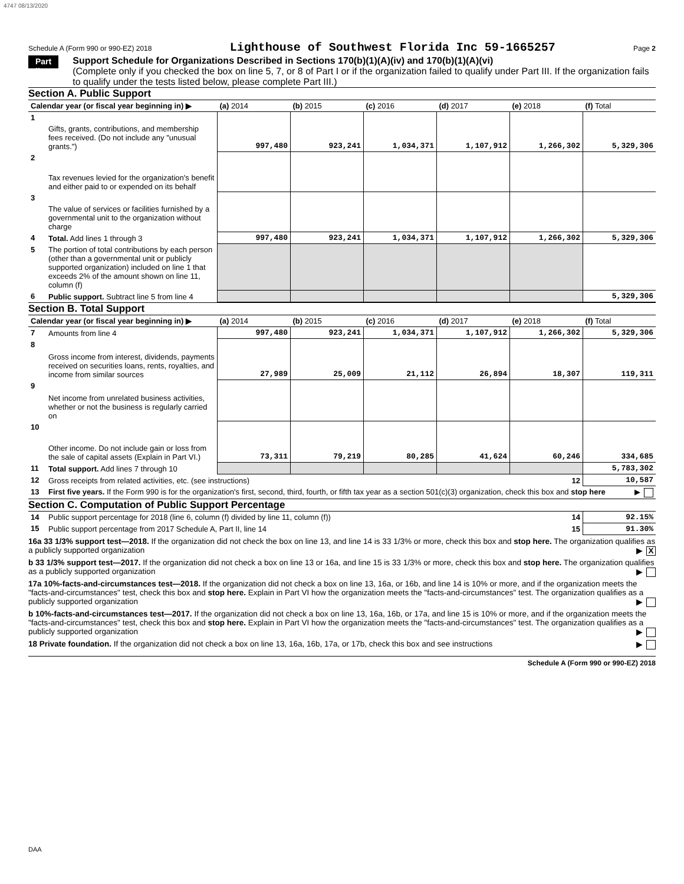4747 08/13/2020
Schedule A (Form 990 or 990-EZ) 2018 Lighthouse of Southwest Florida Inc 59-1665257 Page 2
Part II Support Schedule for Organizations Described in Sections 170(b)(1)(A)(iv) and 170(b)(1)(A)(vi)
(Complete only if you checked the box on line 5, 7, or 8 of Part I or if the organization failed to qualify under Part III. If the organization fails to qualify under the tests listed below, please complete Part III.)
Section A. Public Support
| Calendar year (or fiscal year beginning in) ▶ | | (a) 2014 | (b) 2015 | (c) 2016 | (d) 2017 | (e) 2018 | (f) Total |
| --- | --- | --- | --- | --- | --- | --- | --- |
| 1 | Gifts, grants, contributions, and membership fees received. (Do not include any "unusual grants.") | 997,480 | 923,241 | 1,034,371 | 1,107,912 | 1,266,302 | 5,329,306 |
| 2 | Tax revenues levied for the organization's benefit and either paid to or expended on its behalf | | | | | | |
| 3 | The value of services or facilities furnished by a governmental unit to the organization without charge | | | | | | |
| 4 | Total. Add lines 1 through 3 | 997,480 | 923,241 | 1,034,371 | 1,107,912 | 1,266,302 | 5,329,306 |
| 5 | The portion of total contributions by each person (other than a governmental unit or publicly supported organization) included on line 1 that exceeds 2% of the amount shown on line 11, column (f) | | | | | | |
| 6 | Public support. Subtract line 5 from line 4 | | | | | | 5,329,306 |
Section B. Total Support
| Calendar year (or fiscal year beginning in) ▶ | | (a) 2014 | (b) 2015 | (c) 2016 | (d) 2017 | (e) 2018 | (f) Total |
| --- | --- | --- | --- | --- | --- | --- | --- |
| 7 | Amounts from line 4 | 997,480 | 923,241 | 1,034,371 | 1,107,912 | 1,266,302 | 5,329,306 |
| 8 | Gross income from interest, dividends, payments received on securities loans, rents, royalties, and income from similar sources | 27,989 | 25,009 | 21,112 | 26,894 | 18,307 | 119,311 |
| 9 | Net income from unrelated business activities, whether or not the business is regularly carried on | | | | | | |
| 10 | Other income. Do not include gain or loss from the sale of capital assets (Explain in Part VI.) | 73,311 | 79,219 | 80,285 | 41,624 | 60,246 | 334,685 |
| 11 | Total support. Add lines 7 through 10 | | | | | | 5,783,302 |
| 12 | Gross receipts from related activities, etc. (see instructions) | | | | | 12 | 10,587 |
| 13 | First five years. If the Form 990 is for the organization's first, second, third, fourth, or fifth tax year as a section 501(c)(3) organization, check this box and stop here ▶ | | | | | | |
Section C. Computation of Public Support Percentage
| 14 | Public support percentage for 2018 (line 6, column (f) divided by line 11, column (f)) | 14 | 92.15% |
| 15 | Public support percentage from 2017 Schedule A, Part II, line 14 | 15 | 91.30% |
16a 33 1/3% support test—2018. If the organization did not check the box on line 13, and line 14 is 33 1/3% or more, check this box and stop here. The organization qualifies as a publicly supported organization ▶ X
b 33 1/3% support test—2017. If the organization did not check a box on line 13 or 16a, and line 15 is 33 1/3% or more, check this box and stop here. The organization qualifies as a publicly supported organization ▶
17a 10%-facts-and-circumstances test—2018. If the organization did not check a box on line 13, 16a, or 16b, and line 14 is 10% or more, and if the organization meets the "facts-and-circumstances" test, check this box and stop here. Explain in Part VI how the organization meets the "facts-and-circumstances" test. The organization qualifies as a publicly supported organization ▶
b 10%-facts-and-circumstances test—2017. If the organization did not check a box on line 13, 16a, 16b, or 17a, and line 15 is 10% or more, and if the organization meets the "facts-and-circumstances" test, check this box and stop here. Explain in Part VI how the organization meets the "facts-and-circumstances" test. The organization qualifies as a publicly supported organization ▶
18 Private foundation. If the organization did not check a box on line 13, 16a, 16b, 17a, or 17b, check this box and see instructions ▶
Schedule A (Form 990 or 990-EZ) 2018
DAA